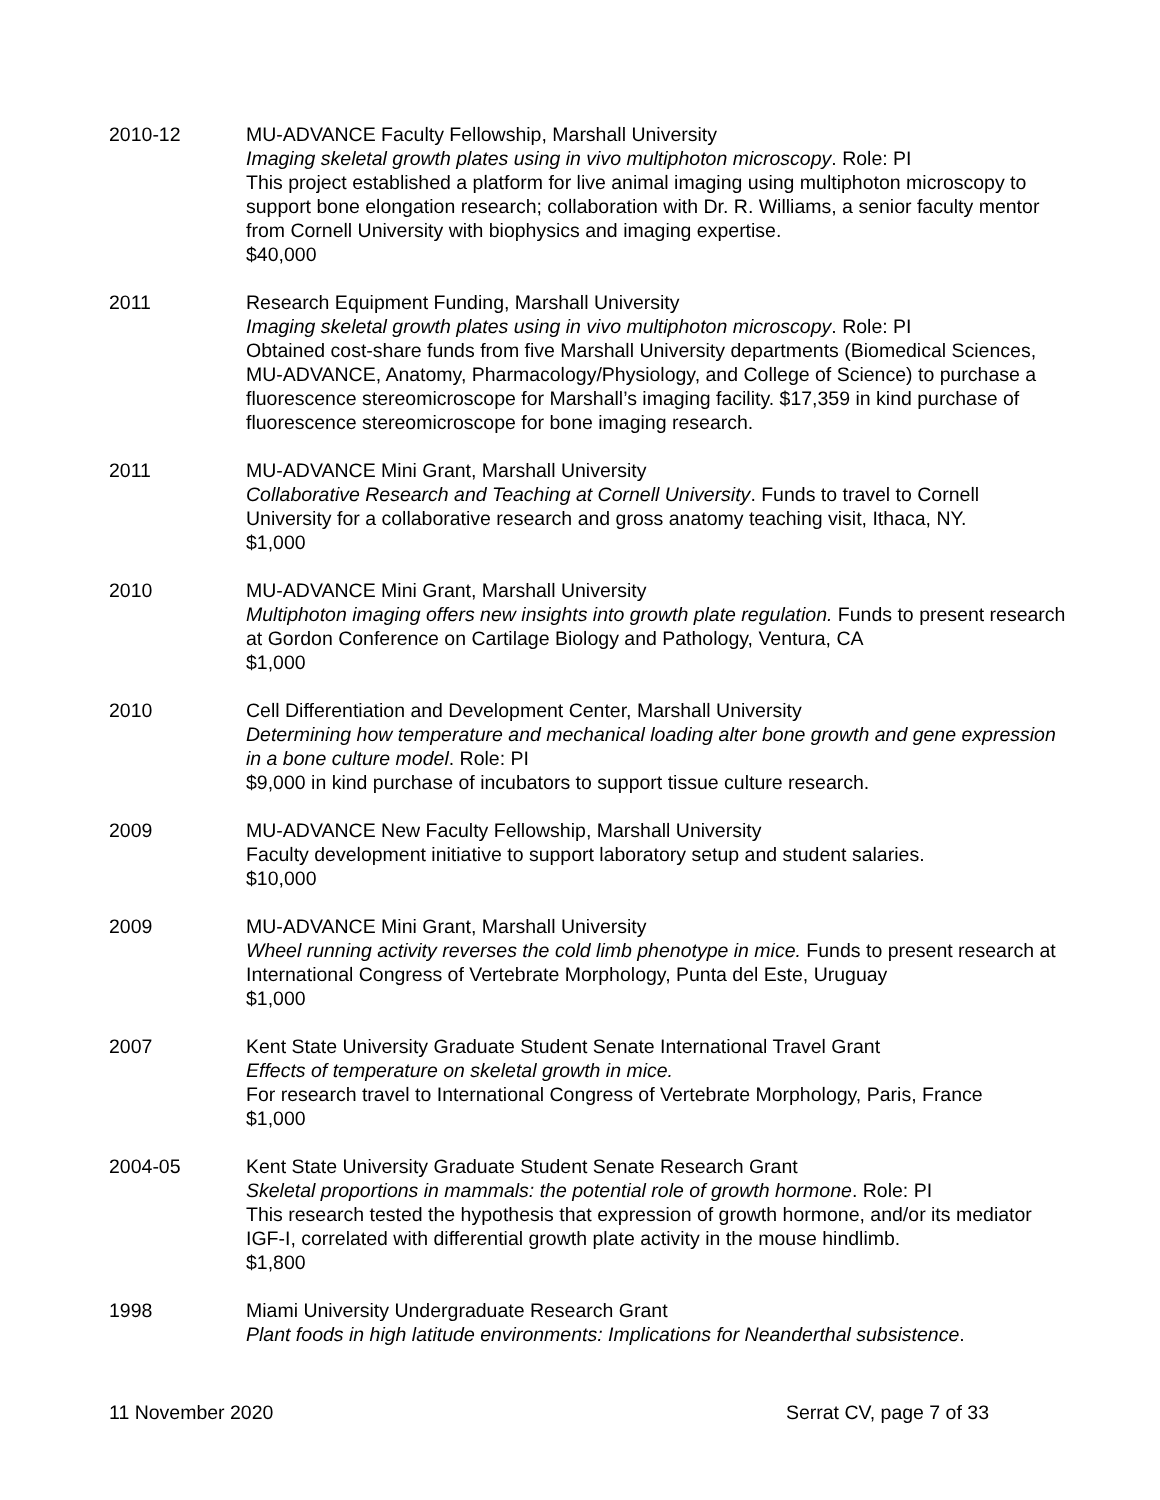2010-12 MU-ADVANCE Faculty Fellowship, Marshall University
Imaging skeletal growth plates using in vivo multiphoton microscopy. Role: PI
This project established a platform for live animal imaging using multiphoton microscopy to support bone elongation research; collaboration with Dr. R. Williams, a senior faculty mentor from Cornell University with biophysics and imaging expertise.
$40,000
2011 Research Equipment Funding, Marshall University
Imaging skeletal growth plates using in vivo multiphoton microscopy. Role: PI
Obtained cost-share funds from five Marshall University departments (Biomedical Sciences, MU-ADVANCE, Anatomy, Pharmacology/Physiology, and College of Science) to purchase a fluorescence stereomicroscope for Marshall’s imaging facility. $17,359 in kind purchase of fluorescence stereomicroscope for bone imaging research.
2011 MU-ADVANCE Mini Grant, Marshall University
Collaborative Research and Teaching at Cornell University. Funds to travel to Cornell University for a collaborative research and gross anatomy teaching visit, Ithaca, NY.
$1,000
2010 MU-ADVANCE Mini Grant, Marshall University
Multiphoton imaging offers new insights into growth plate regulation. Funds to present research at Gordon Conference on Cartilage Biology and Pathology, Ventura, CA
$1,000
2010 Cell Differentiation and Development Center, Marshall University
Determining how temperature and mechanical loading alter bone growth and gene expression in a bone culture model. Role: PI
$9,000 in kind purchase of incubators to support tissue culture research.
2009 MU-ADVANCE New Faculty Fellowship, Marshall University
Faculty development initiative to support laboratory setup and student salaries.
$10,000
2009 MU-ADVANCE Mini Grant, Marshall University
Wheel running activity reverses the cold limb phenotype in mice. Funds to present research at International Congress of Vertebrate Morphology, Punta del Este, Uruguay
$1,000
2007 Kent State University Graduate Student Senate International Travel Grant
Effects of temperature on skeletal growth in mice.
For research travel to International Congress of Vertebrate Morphology, Paris, France
$1,000
2004-05 Kent State University Graduate Student Senate Research Grant
Skeletal proportions in mammals: the potential role of growth hormone. Role: PI
This research tested the hypothesis that expression of growth hormone, and/or its mediator IGF-I, correlated with differential growth plate activity in the mouse hindlimb.
$1,800
1998 Miami University Undergraduate Research Grant
Plant foods in high latitude environments: Implications for Neanderthal subsistence.
11 November 2020 Serrat CV, page 7 of 33